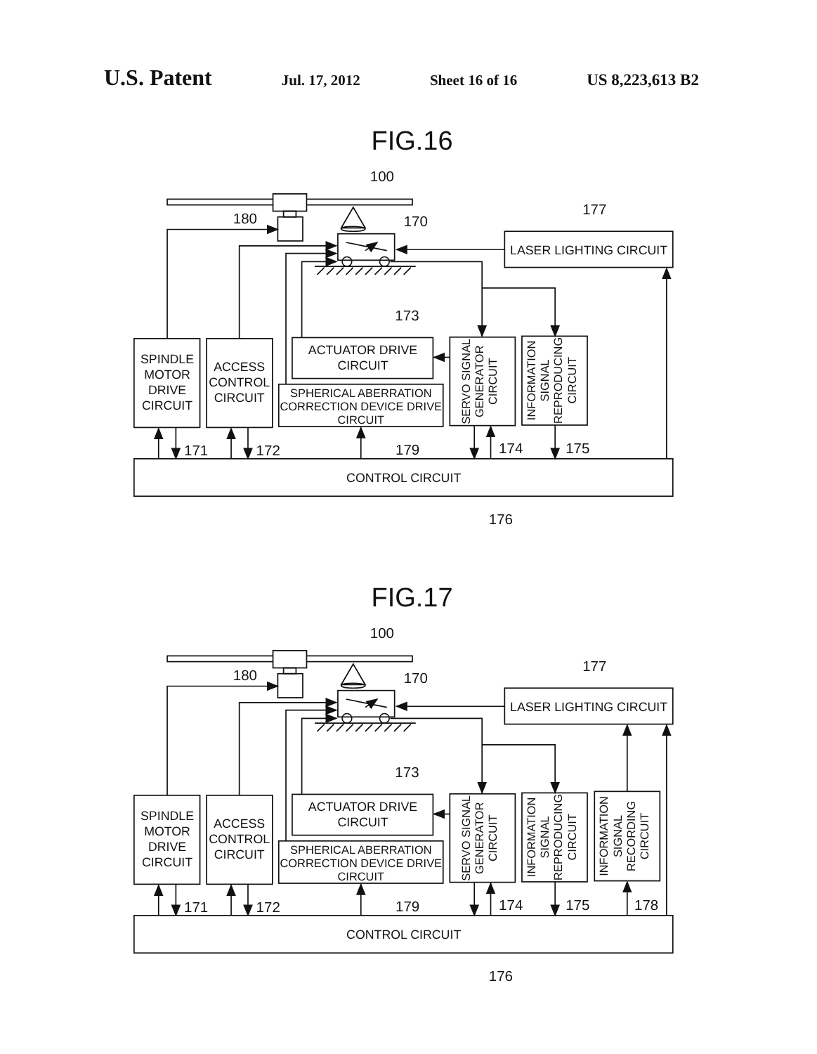U.S. Patent Jul. 17, 2012 Sheet 16 of 16 US 8,223,613 B2
FIG.16
100
180
170
177
LASER LIGHTING CIRCUIT
173
SPINDLE MOTOR DRIVE CIRCUIT
ACCESS CONTROL CIRCUIT
ACTUATOR DRIVE CIRCUIT
SPHERICAL ABERRATION CORRECTION DEVICE DRIVE CIRCUIT
SERVO SIGNAL GENERATOR CIRCUIT
INFORMATION SIGNAL REPRODUCING CIRCUIT
171
172
179
174
175
CONTROL CIRCUIT
176
FIG.17
100
180
170
177
LASER LIGHTING CIRCUIT
173
SPINDLE MOTOR DRIVE CIRCUIT
ACCESS CONTROL CIRCUIT
ACTUATOR DRIVE CIRCUIT
SPHERICAL ABERRATION CORRECTION DEVICE DRIVE CIRCUIT
SERVO SIGNAL GENERATOR CIRCUIT
INFORMATION SIGNAL REPRODUCING CIRCUIT
INFORMATION SIGNAL RECORDING CIRCUIT
171
172
179
174
175
178
CONTROL CIRCUIT
176